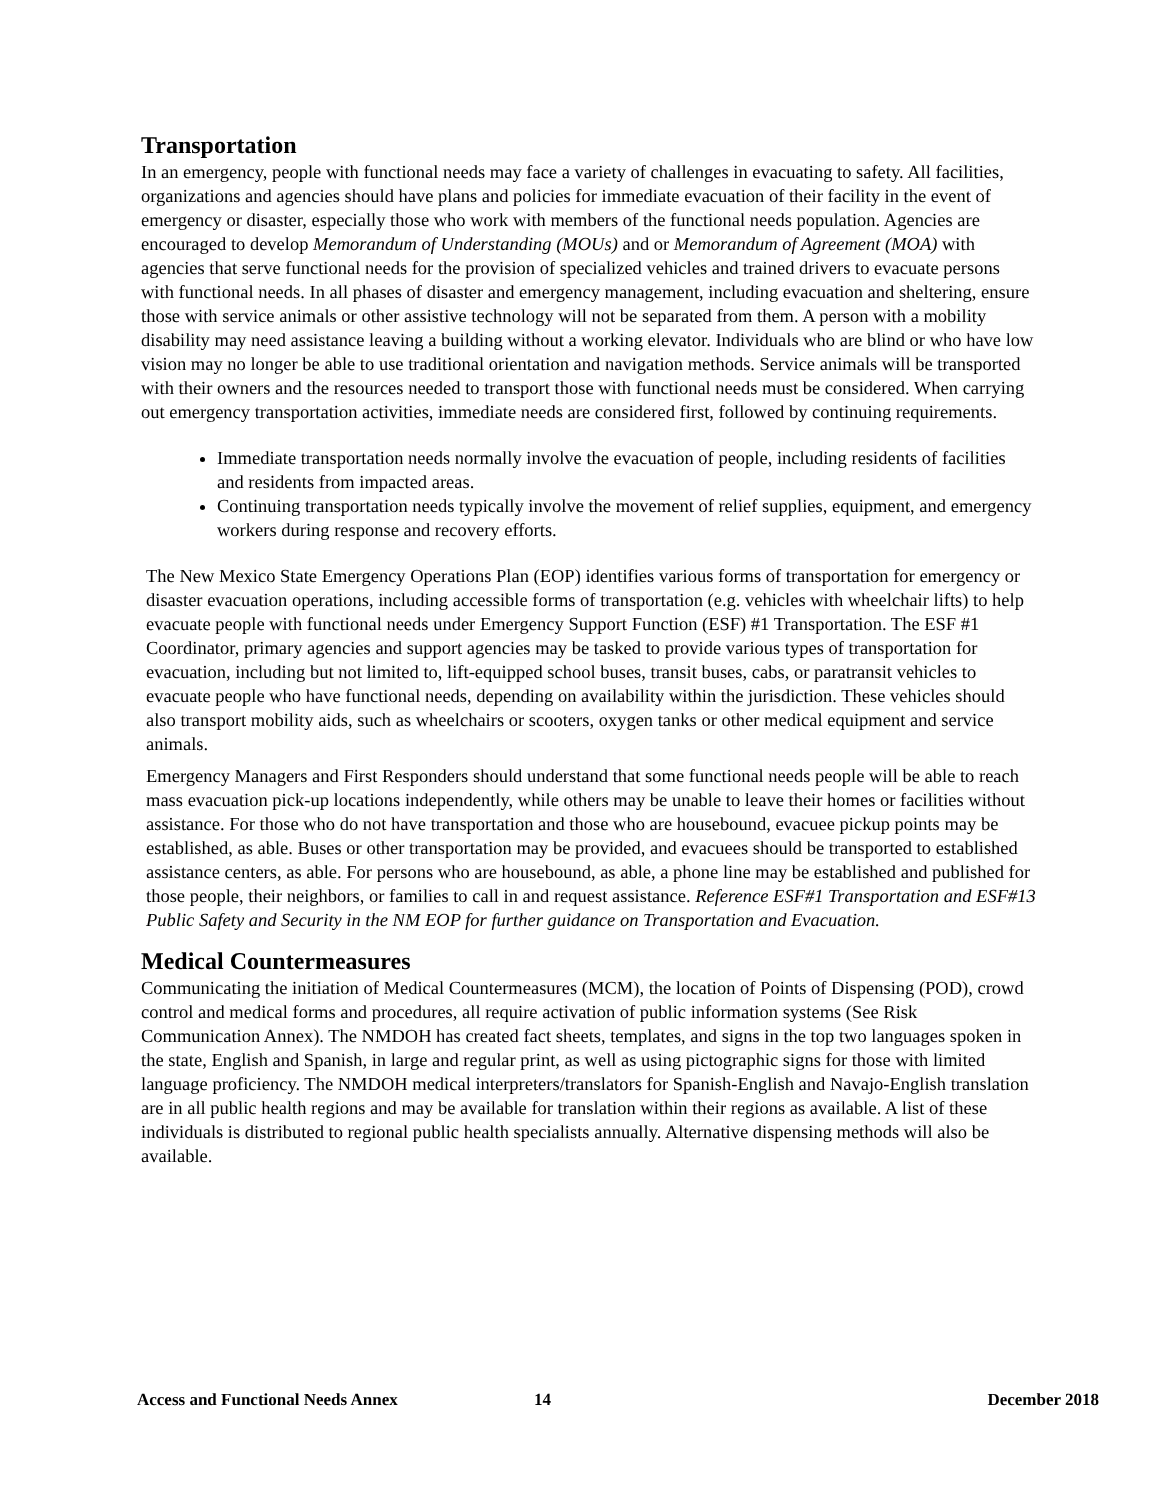Transportation
In an emergency, people with functional needs may face a variety of challenges in evacuating to safety. All facilities, organizations and agencies should have plans and policies for immediate evacuation of their facility in the event of emergency or disaster, especially those who work with members of the functional needs population. Agencies are encouraged to develop Memorandum of Understanding (MOUs) and or Memorandum of Agreement (MOA) with agencies that serve functional needs for the provision of specialized vehicles and trained drivers to evacuate persons with functional needs. In all phases of disaster and emergency management, including evacuation and sheltering, ensure those with service animals or other assistive technology will not be separated from them. A person with a mobility disability may need assistance leaving a building without a working elevator. Individuals who are blind or who have low vision may no longer be able to use traditional orientation and navigation methods. Service animals will be transported with their owners and the resources needed to transport those with functional needs must be considered. When carrying out emergency transportation activities, immediate needs are considered first, followed by continuing requirements.
Immediate transportation needs normally involve the evacuation of people, including residents of facilities and residents from impacted areas.
Continuing transportation needs typically involve the movement of relief supplies, equipment, and emergency workers during response and recovery efforts.
The New Mexico State Emergency Operations Plan (EOP) identifies various forms of transportation for emergency or disaster evacuation operations, including accessible forms of transportation (e.g. vehicles with wheelchair lifts) to help evacuate people with functional needs under Emergency Support Function (ESF) #1 Transportation. The ESF #1 Coordinator, primary agencies and support agencies may be tasked to provide various types of transportation for evacuation, including but not limited to, lift-equipped school buses, transit buses, cabs, or paratransit vehicles to evacuate people who have functional needs, depending on availability within the jurisdiction. These vehicles should also transport mobility aids, such as wheelchairs or scooters, oxygen tanks or other medical equipment and service animals.
Emergency Managers and First Responders should understand that some functional needs people will be able to reach mass evacuation pick-up locations independently, while others may be unable to leave their homes or facilities without assistance. For those who do not have transportation and those who are housebound, evacuee pickup points may be established, as able. Buses or other transportation may be provided, and evacuees should be transported to established assistance centers, as able. For persons who are housebound, as able, a phone line may be established and published for those people, their neighbors, or families to call in and request assistance. Reference ESF#1 Transportation and ESF#13 Public Safety and Security in the NM EOP for further guidance on Transportation and Evacuation.
Medical Countermeasures
Communicating the initiation of Medical Countermeasures (MCM), the location of Points of Dispensing (POD), crowd control and medical forms and procedures, all require activation of public information systems (See Risk Communication Annex). The NMDOH has created fact sheets, templates, and signs in the top two languages spoken in the state, English and Spanish, in large and regular print, as well as using pictographic signs for those with limited language proficiency. The NMDOH medical interpreters/translators for Spanish-English and Navajo-English translation are in all public health regions and may be available for translation within their regions as available. A list of these individuals is distributed to regional public health specialists annually. Alternative dispensing methods will also be available.
Access and Functional Needs Annex 14 December 2018